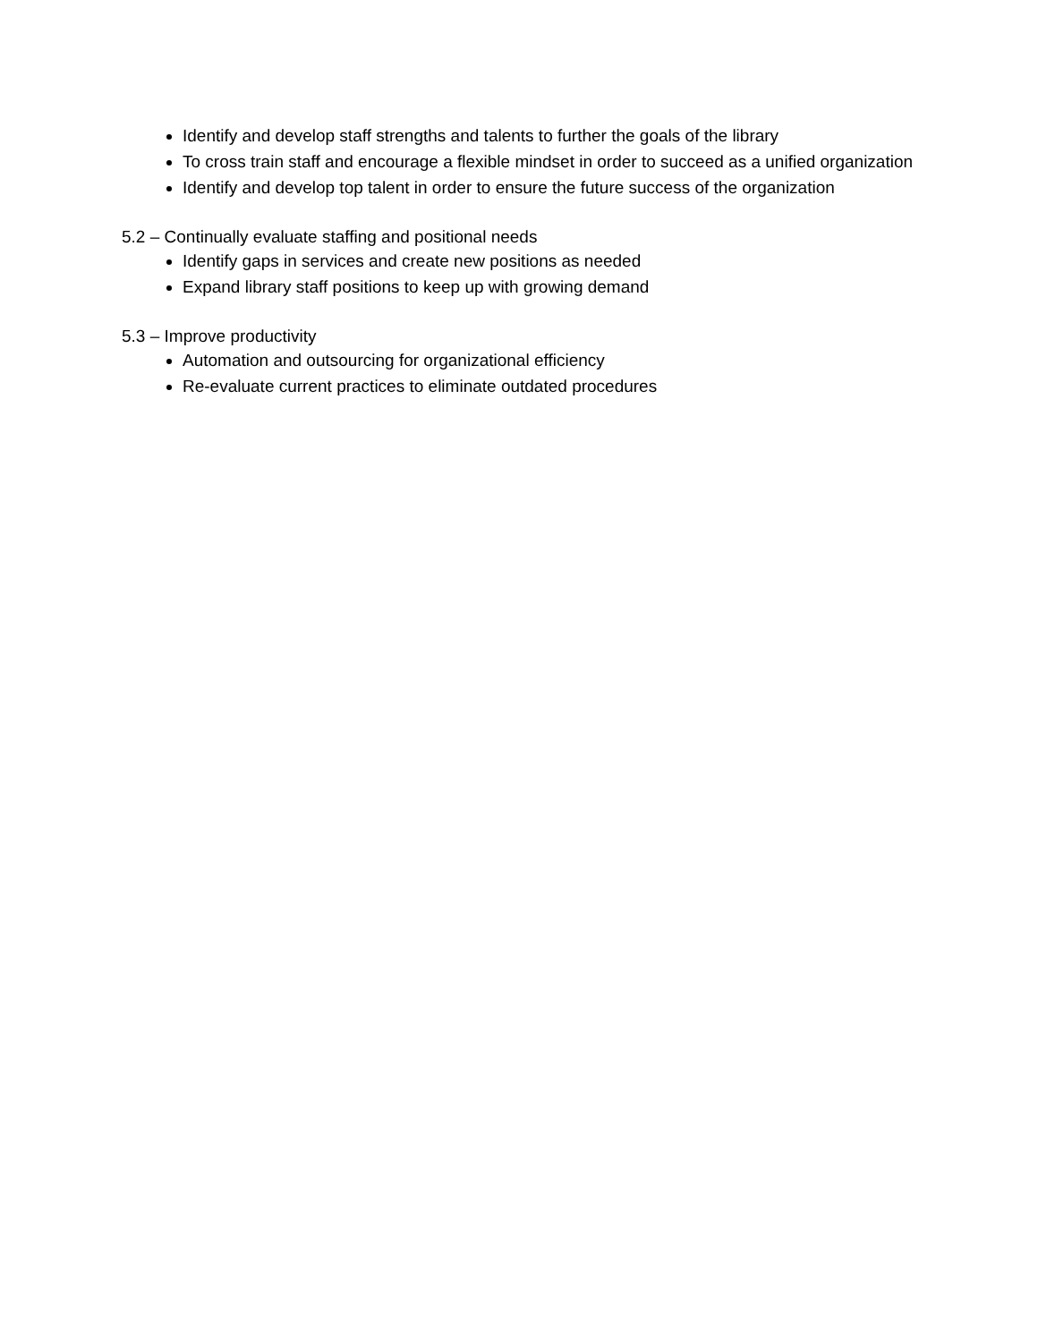Identify and develop staff strengths and talents to further the goals of the library
To cross train staff and encourage a flexible mindset in order to succeed as a unified organization
Identify and develop top talent in order to ensure the future success of the organization
5.2 – Continually evaluate staffing and positional needs
Identify gaps in services and create new positions as needed
Expand library staff positions to keep up with growing demand
5.3 – Improve productivity
Automation and outsourcing for organizational efficiency
Re-evaluate current practices to eliminate outdated procedures